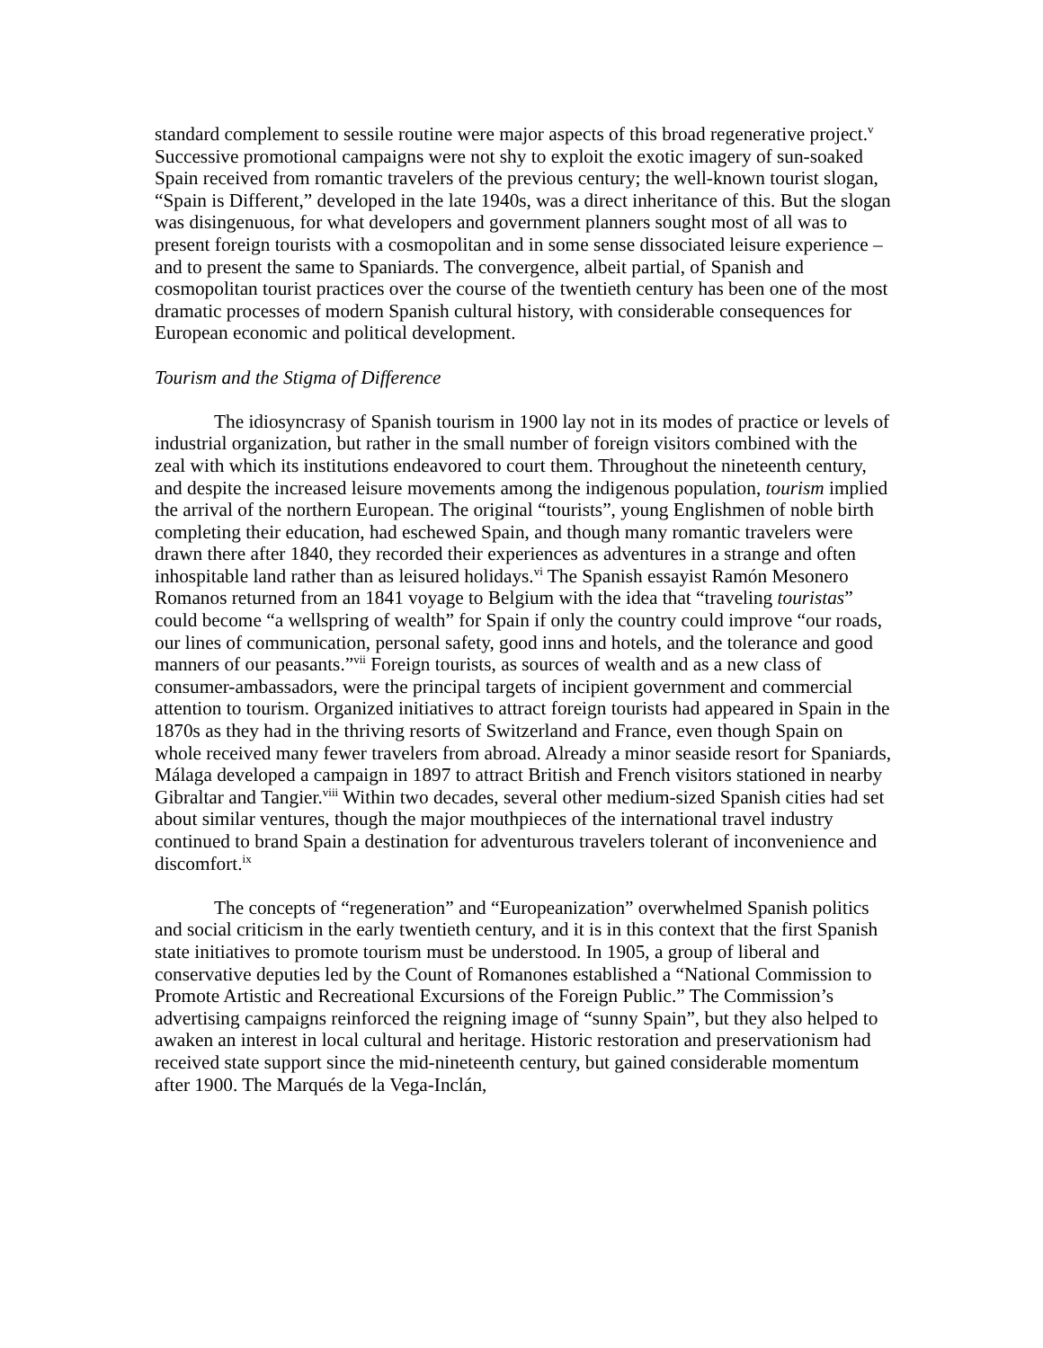standard complement to sessile routine were major aspects of this broad regenerative project.<sup>v</sup> Successive promotional campaigns were not shy to exploit the exotic imagery of sun-soaked Spain received from romantic travelers of the previous century; the well-known tourist slogan, “Spain is Different,” developed in the late 1940s, was a direct inheritance of this. But the slogan was disingenuous, for what developers and government planners sought most of all was to present foreign tourists with a cosmopolitan and in some sense dissociated leisure experience – and to present the same to Spaniards. The convergence, albeit partial, of Spanish and cosmopolitan tourist practices over the course of the twentieth century has been one of the most dramatic processes of modern Spanish cultural history, with considerable consequences for European economic and political development.
Tourism and the Stigma of Difference
The idiosyncrasy of Spanish tourism in 1900 lay not in its modes of practice or levels of industrial organization, but rather in the small number of foreign visitors combined with the zeal with which its institutions endeavored to court them. Throughout the nineteenth century, and despite the increased leisure movements among the indigenous population, tourism implied the arrival of the northern European. The original “tourists”, young Englishmen of noble birth completing their education, had eschewed Spain, and though many romantic travelers were drawn there after 1840, they recorded their experiences as adventures in a strange and often inhospitable land rather than as leisured holidays.<sup>vi</sup> The Spanish essayist Ramón Mesonero Romanos returned from an 1841 voyage to Belgium with the idea that “traveling touristas” could become “a wellspring of wealth” for Spain if only the country could improve “our roads, our lines of communication, personal safety, good inns and hotels, and the tolerance and good manners of our peasants.”<sup>vii</sup> Foreign tourists, as sources of wealth and as a new class of consumer-ambassadors, were the principal targets of incipient government and commercial attention to tourism. Organized initiatives to attract foreign tourists had appeared in Spain in the 1870s as they had in the thriving resorts of Switzerland and France, even though Spain on whole received many fewer travelers from abroad. Already a minor seaside resort for Spaniards, Málaga developed a campaign in 1897 to attract British and French visitors stationed in nearby Gibraltar and Tangier.<sup>viii</sup> Within two decades, several other medium-sized Spanish cities had set about similar ventures, though the major mouthpieces of the international travel industry continued to brand Spain a destination for adventurous travelers tolerant of inconvenience and discomfort.<sup>ix</sup>
The concepts of “regeneration” and “Europeanization” overwhelmed Spanish politics and social criticism in the early twentieth century, and it is in this context that the first Spanish state initiatives to promote tourism must be understood. In 1905, a group of liberal and conservative deputies led by the Count of Romanones established a “National Commission to Promote Artistic and Recreational Excursions of the Foreign Public.” The Commission’s advertising campaigns reinforced the reigning image of “sunny Spain”, but they also helped to awaken an interest in local cultural and heritage. Historic restoration and preservationism had received state support since the mid-nineteenth century, but gained considerable momentum after 1900. The Marqués de la Vega-Inclán,